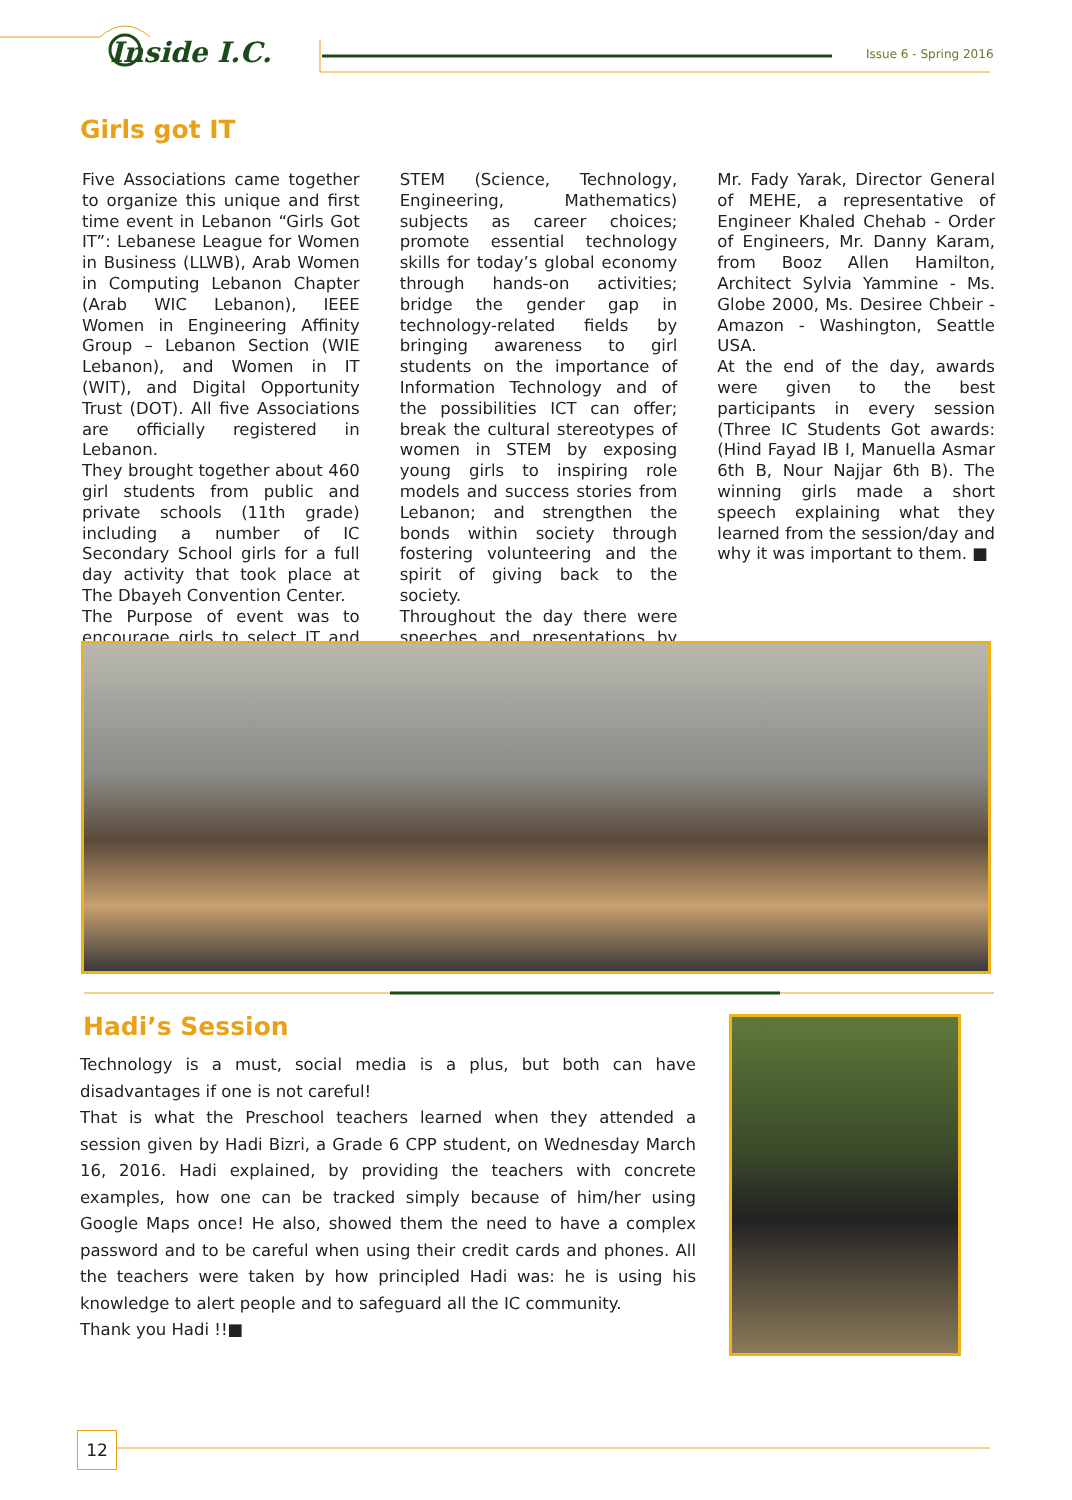Inside I.C. Issue 6 - Spring 2016
Girls got IT
Five Associations came together to organize this unique and first time event in Lebanon “Girls Got IT”: Lebanese League for Women in Business (LLWB), Arab Women in Computing Lebanon Chapter (Arab WIC Lebanon), IEEE Women in Engineering Affinity Group – Lebanon Section (WIE Lebanon), and Women in IT (WIT), and Digital Opportunity Trust (DOT). All five Associations are officially registered in Lebanon.
They brought together about 460 girl students from public and private schools (11th grade) including a number of IC Secondary School girls for a full day activity that took place at The Dbayeh Convention Center.
The Purpose of event was to encourage girls to select IT and STEM (Science, Technology, Engineering, Mathematics) subjects as career choices; promote essential technology skills for today’s global economy through hands-on activities; bridge the gender gap in technology-related fields by bringing awareness to girl students on the importance of Information Technology and of the possibilities ICT can offer; break the cultural stereotypes of women in STEM by exposing young girls to inspiring role models and success stories from Lebanon; and strengthen the bonds within society through fostering volunteering and the spirit of giving back to the society.
Throughout the day there were speeches and presentations by Mr. Fady Yarak, Director General of MEHE, a representative of Engineer Khaled Chehab - Order of Engineers, Mr. Danny Karam, from Booz Allen Hamilton, Architect Sylvia Yammine - Ms. Globe 2000, Ms. Desiree Chbeir - Amazon - Washington, Seattle USA.
At the end of the day, awards were given to the best participants in every session (Three IC Students Got awards: (Hind Fayad IB I, Manuella Asmar 6th B, Nour Najjar 6th B). The winning girls made a short speech explaining what they learned from the session/day and why it was important to them. ■
Hadi’s Session
Technology is a must, social media is a plus, but both can have disadvantages if one is not careful!
That is what the Preschool teachers learned when they attended a session given by Hadi Bizri, a Grade 6 CPP student, on Wednesday March 16, 2016. Hadi explained, by providing the teachers with concrete examples, how one can be tracked simply because of him/her using Google Maps once! He also, showed them the need to have a complex password and to be careful when using their credit cards and phones. All the teachers were taken by how principled Hadi was: he is using his knowledge to alert people and to safeguard all the IC community.
Thank you Hadi !!■
12